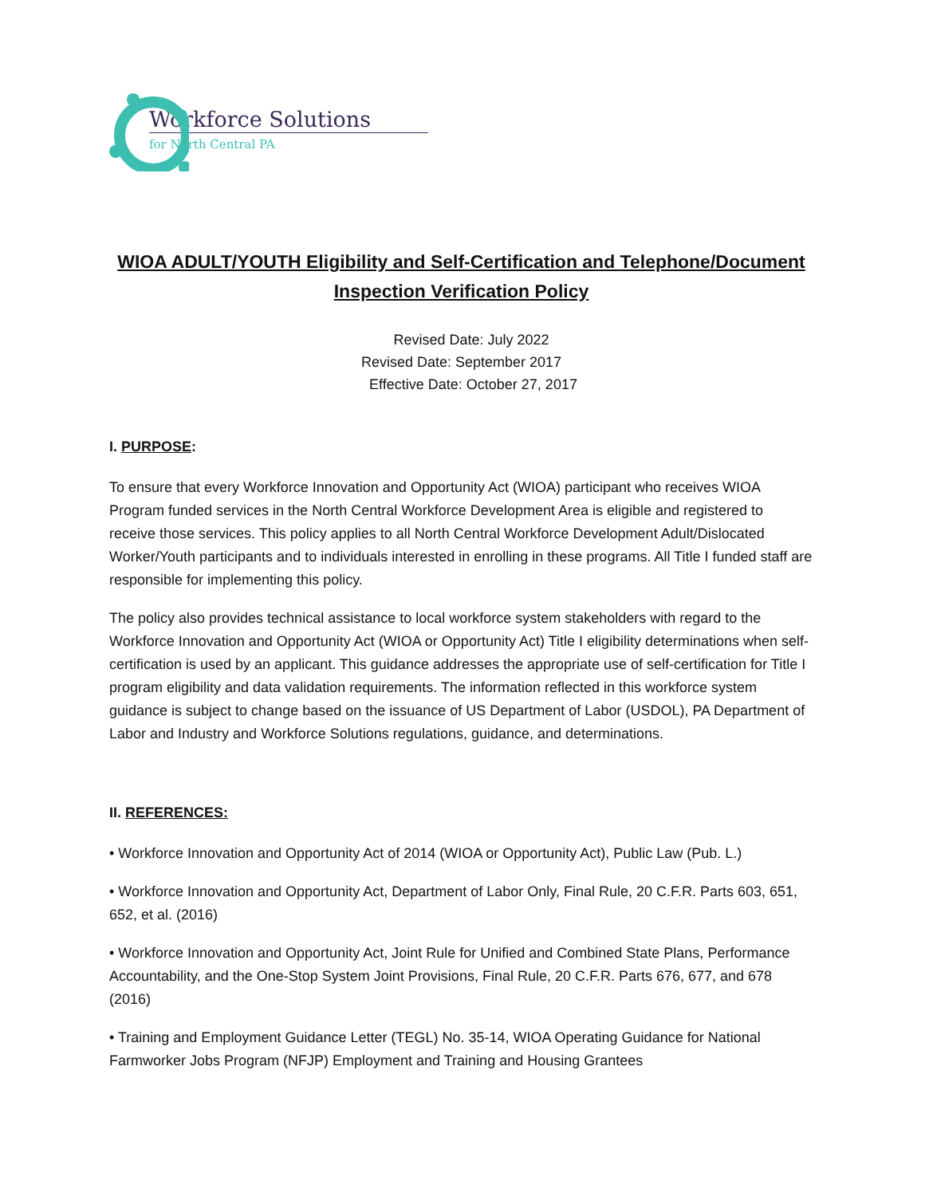Workforce Solutions
for North Central PA
WIOA ADULT/YOUTH Eligibility and Self-Certification and Telephone/Document Inspection Verification Policy
Revised Date: July 2022
Revised Date: September 2017
Effective Date: October 27, 2017
I. PURPOSE:
To ensure that every Workforce Innovation and Opportunity Act (WIOA) participant who receives WIOA Program funded services in the North Central Workforce Development Area is eligible and registered to receive those services. This policy applies to all North Central Workforce Development Adult/Dislocated Worker/Youth participants and to individuals interested in enrolling in these programs. All Title I funded staff are responsible for implementing this policy.
The policy also provides technical assistance to local workforce system stakeholders with regard to the Workforce Innovation and Opportunity Act (WIOA or Opportunity Act) Title I eligibility determinations when self-certification is used by an applicant. This guidance addresses the appropriate use of self-certification for Title I program eligibility and data validation requirements. The information reflected in this workforce system guidance is subject to change based on the issuance of US Department of Labor (USDOL), PA Department of Labor and Industry and Workforce Solutions regulations, guidance, and determinations.
II. REFERENCES:
• Workforce Innovation and Opportunity Act of 2014 (WIOA or Opportunity Act), Public Law (Pub. L.)
• Workforce Innovation and Opportunity Act, Department of Labor Only, Final Rule, 20 C.F.R. Parts 603, 651, 652, et al. (2016)
• Workforce Innovation and Opportunity Act, Joint Rule for Unified and Combined State Plans, Performance Accountability, and the One-Stop System Joint Provisions, Final Rule, 20 C.F.R. Parts 676, 677, and 678 (2016)
• Training and Employment Guidance Letter (TEGL) No. 35-14, WIOA Operating Guidance for National Farmworker Jobs Program (NFJP) Employment and Training and Housing Grantees